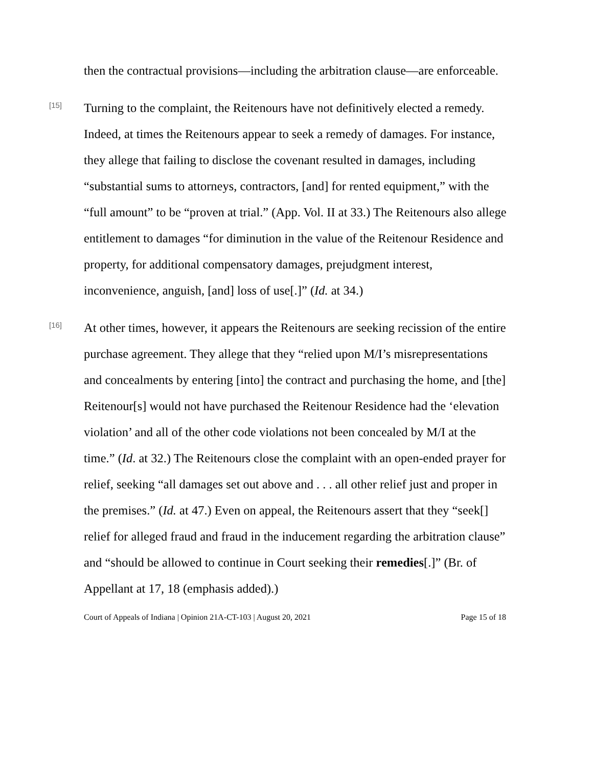then the contractual provisions—including the arbitration clause—are enforceable.
[15]
Turning to the complaint, the Reitenours have not definitively elected a remedy. Indeed, at times the Reitenours appear to seek a remedy of damages. For instance, they allege that failing to disclose the covenant resulted in damages, including “substantial sums to attorneys, contractors, [and] for rented equipment,” with the “full amount” to be “proven at trial.” (App. Vol. II at 33.) The Reitenours also allege entitlement to damages “for diminution in the value of the Reitenour Residence and property, for additional compensatory damages, prejudgment interest, inconvenience, anguish, [and] loss of use[.]” (Id. at 34.)
[16]
At other times, however, it appears the Reitenours are seeking recission of the entire purchase agreement. They allege that they “relied upon M/I’s misrepresentations and concealments by entering [into] the contract and purchasing the home, and [the] Reitenour[s] would not have purchased the Reitenour Residence had the ‘elevation violation’ and all of the other code violations not been concealed by M/I at the time.” (Id. at 32.) The Reitenours close the complaint with an open-ended prayer for relief, seeking “all damages set out above and . . . all other relief just and proper in the premises.” (Id. at 47.) Even on appeal, the Reitenours assert that they “seek[] relief for alleged fraud and fraud in the inducement regarding the arbitration clause” and “should be allowed to continue in Court seeking their remedies[.]” (Br. of Appellant at 17, 18 (emphasis added).)
Court of Appeals of Indiana | Opinion 21A-CT-103 | August 20, 2021 Page 15 of 18